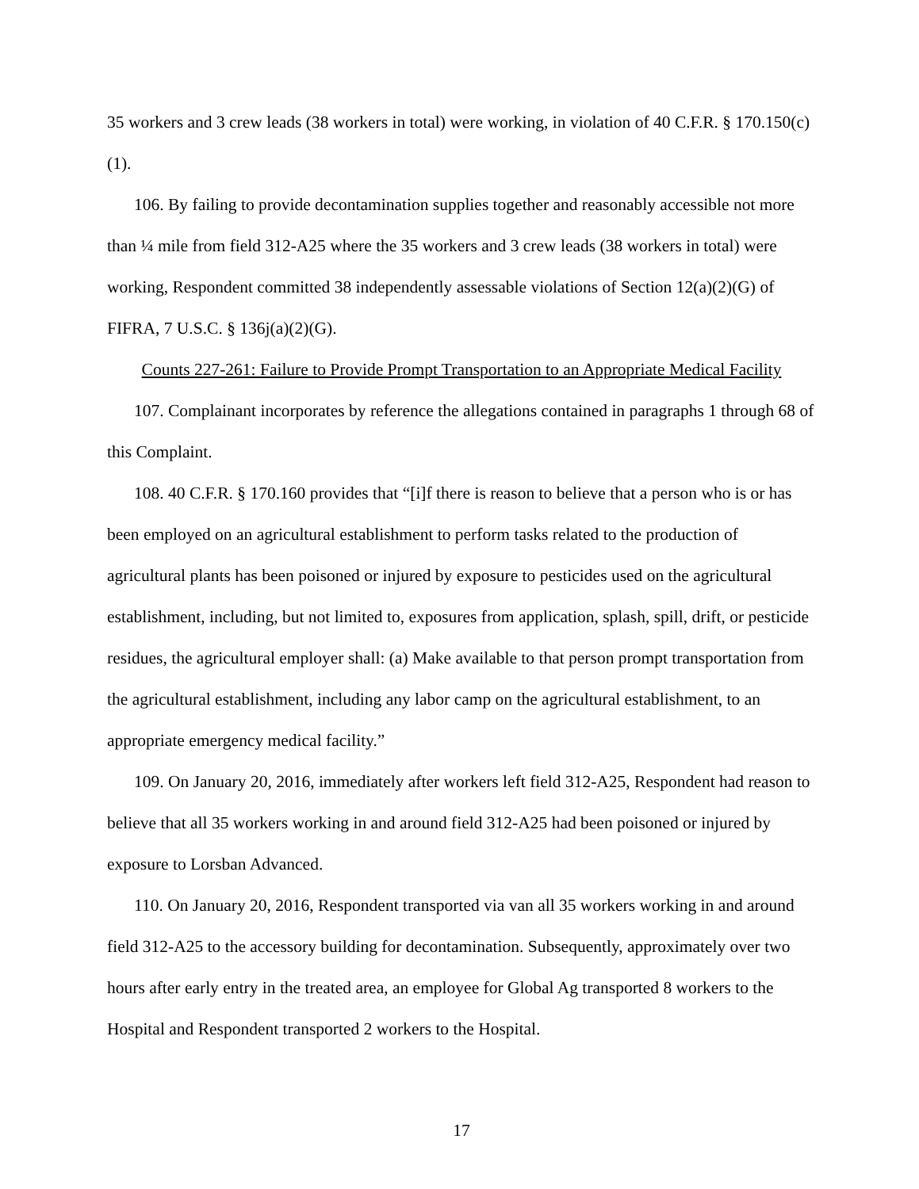35 workers and 3 crew leads (38 workers in total) were working, in violation of 40 C.F.R. § 170.150(c)(1).
106. By failing to provide decontamination supplies together and reasonably accessible not more than ¼ mile from field 312-A25 where the 35 workers and 3 crew leads (38 workers in total) were working, Respondent committed 38 independently assessable violations of Section 12(a)(2)(G) of FIFRA, 7 U.S.C. § 136j(a)(2)(G).
Counts 227-261: Failure to Provide Prompt Transportation to an Appropriate Medical Facility
107. Complainant incorporates by reference the allegations contained in paragraphs 1 through 68 of this Complaint.
108. 40 C.F.R. § 170.160 provides that “[i]f there is reason to believe that a person who is or has been employed on an agricultural establishment to perform tasks related to the production of agricultural plants has been poisoned or injured by exposure to pesticides used on the agricultural establishment, including, but not limited to, exposures from application, splash, spill, drift, or pesticide residues, the agricultural employer shall: (a) Make available to that person prompt transportation from the agricultural establishment, including any labor camp on the agricultural establishment, to an appropriate emergency medical facility.”
109. On January 20, 2016, immediately after workers left field 312-A25, Respondent had reason to believe that all 35 workers working in and around field 312-A25 had been poisoned or injured by exposure to Lorsban Advanced.
110. On January 20, 2016, Respondent transported via van all 35 workers working in and around field 312-A25 to the accessory building for decontamination. Subsequently, approximately over two hours after early entry in the treated area, an employee for Global Ag transported 8 workers to the Hospital and Respondent transported 2 workers to the Hospital.
17